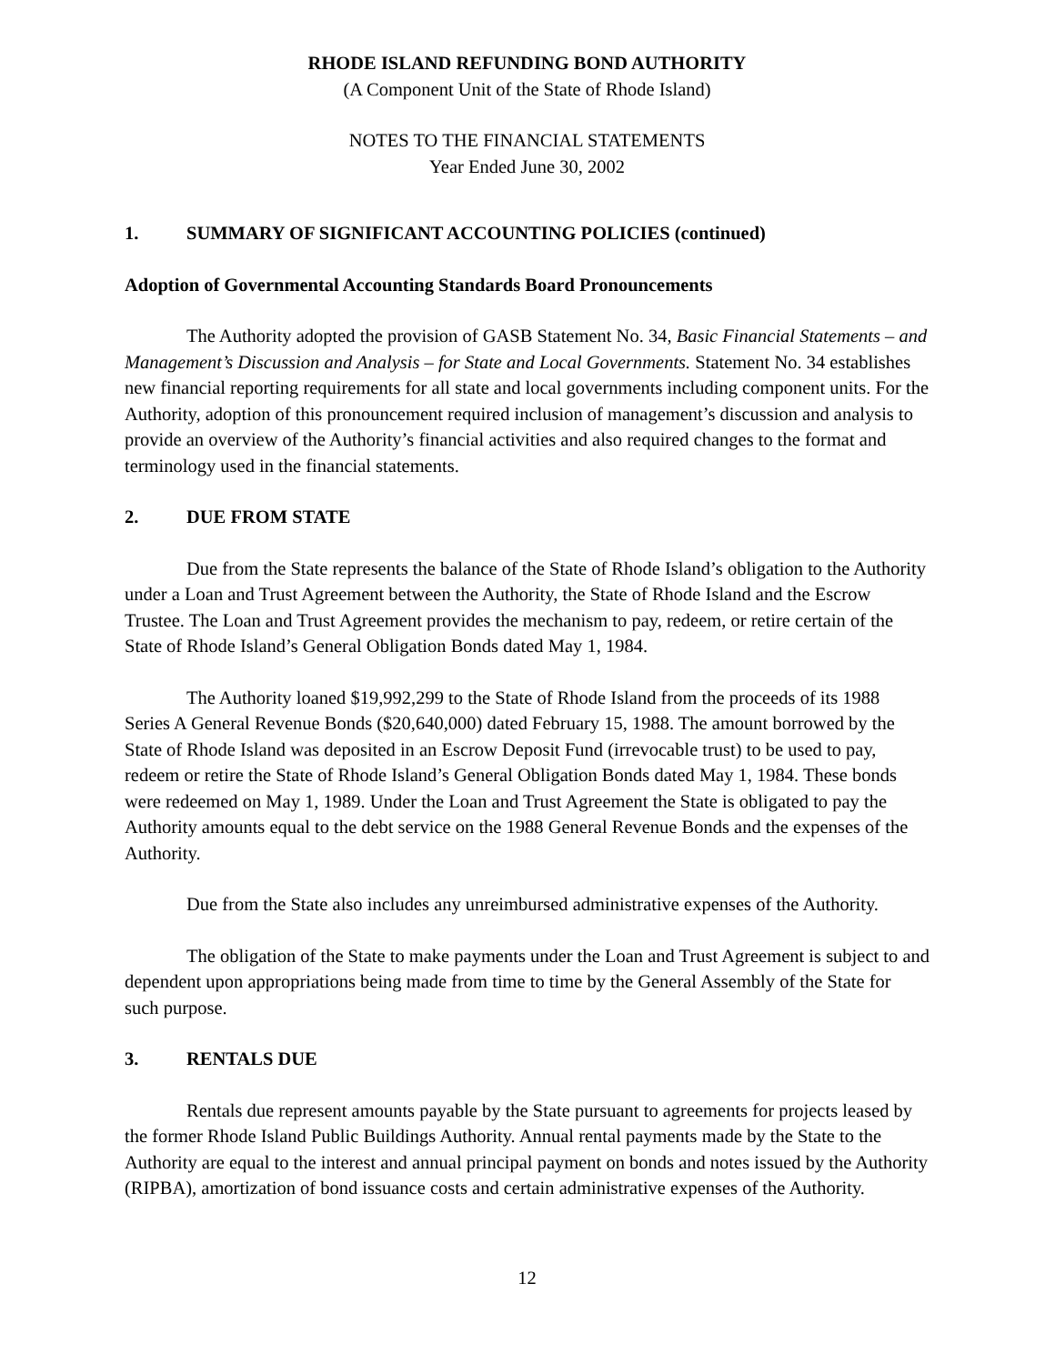RHODE ISLAND REFUNDING BOND AUTHORITY
(A Component Unit of the State of Rhode Island)
NOTES TO THE FINANCIAL STATEMENTS
Year Ended June 30, 2002
1. SUMMARY OF SIGNIFICANT ACCOUNTING POLICIES (continued)
Adoption of Governmental Accounting Standards Board Pronouncements
The Authority adopted the provision of GASB Statement No. 34, Basic Financial Statements – and Management’s Discussion and Analysis – for State and Local Governments. Statement No. 34 establishes new financial reporting requirements for all state and local governments including component units. For the Authority, adoption of this pronouncement required inclusion of management’s discussion and analysis to provide an overview of the Authority’s financial activities and also required changes to the format and terminology used in the financial statements.
2. DUE FROM STATE
Due from the State represents the balance of the State of Rhode Island’s obligation to the Authority under a Loan and Trust Agreement between the Authority, the State of Rhode Island and the Escrow Trustee. The Loan and Trust Agreement provides the mechanism to pay, redeem, or retire certain of the State of Rhode Island’s General Obligation Bonds dated May 1, 1984.
The Authority loaned $19,992,299 to the State of Rhode Island from the proceeds of its 1988 Series A General Revenue Bonds ($20,640,000) dated February 15, 1988. The amount borrowed by the State of Rhode Island was deposited in an Escrow Deposit Fund (irrevocable trust) to be used to pay, redeem or retire the State of Rhode Island’s General Obligation Bonds dated May 1, 1984. These bonds were redeemed on May 1, 1989. Under the Loan and Trust Agreement the State is obligated to pay the Authority amounts equal to the debt service on the 1988 General Revenue Bonds and the expenses of the Authority.
Due from the State also includes any unreimbursed administrative expenses of the Authority.
The obligation of the State to make payments under the Loan and Trust Agreement is subject to and dependent upon appropriations being made from time to time by the General Assembly of the State for such purpose.
3. RENTALS DUE
Rentals due represent amounts payable by the State pursuant to agreements for projects leased by the former Rhode Island Public Buildings Authority. Annual rental payments made by the State to the Authority are equal to the interest and annual principal payment on bonds and notes issued by the Authority (RIPBA), amortization of bond issuance costs and certain administrative expenses of the Authority.
12